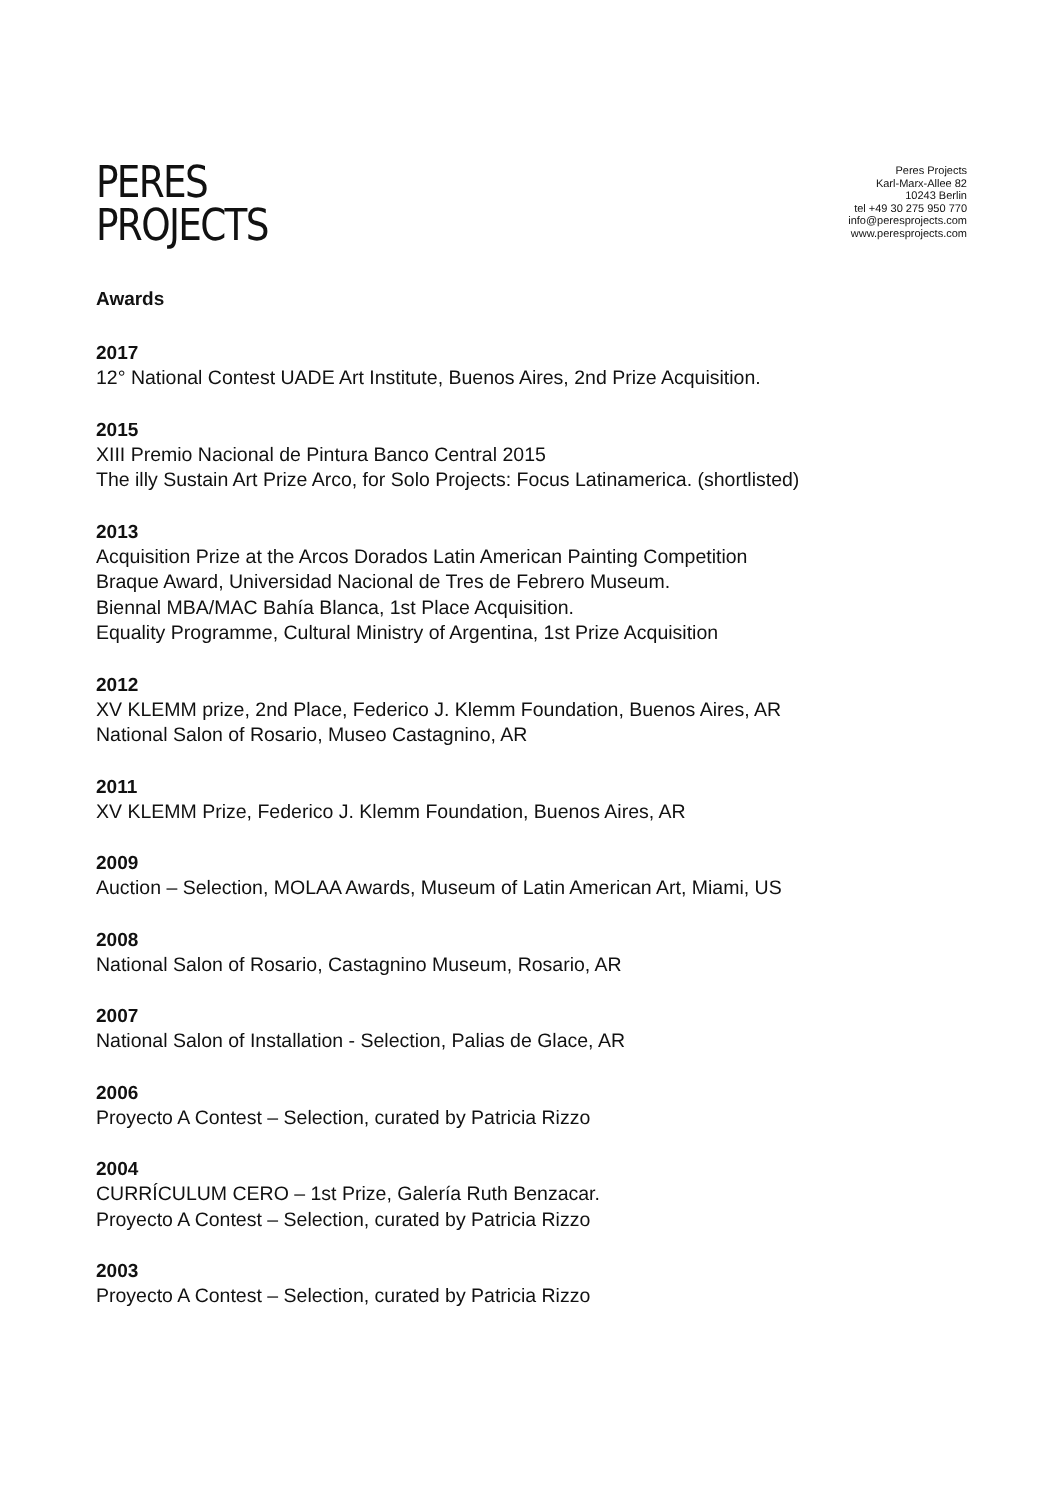PERES
PROJECTS
Peres Projects
Karl-Marx-Allee 82
10243 Berlin
tel +49 30 275 950 770
info@peresprojects.com
www.peresprojects.com
Awards
2017
12° National Contest UADE Art Institute, Buenos Aires, 2nd Prize Acquisition.
2015
XIII Premio Nacional de Pintura Banco Central 2015
The illy Sustain Art Prize Arco, for Solo Projects: Focus Latinamerica. (shortlisted)
2013
Acquisition Prize at the Arcos Dorados Latin American Painting Competition
Braque Award, Universidad Nacional de Tres de Febrero Museum.
Biennal MBA/MAC Bahía Blanca, 1st Place Acquisition.
Equality Programme, Cultural Ministry of Argentina, 1st Prize Acquisition
2012
XV KLEMM prize, 2nd Place, Federico J. Klemm Foundation, Buenos Aires, AR
National Salon of Rosario, Museo Castagnino, AR
2011
XV KLEMM Prize, Federico J. Klemm Foundation, Buenos Aires, AR
2009
Auction – Selection, MOLAA Awards, Museum of Latin American Art, Miami, US
2008
National Salon of Rosario, Castagnino Museum, Rosario, AR
2007
National Salon of Installation - Selection, Palias de Glace, AR
2006
Proyecto A Contest – Selection, curated by Patricia Rizzo
2004
CURRÍCULUM CERO – 1st Prize, Galería Ruth Benzacar.
Proyecto A Contest – Selection, curated by Patricia Rizzo
2003
Proyecto A Contest – Selection, curated by Patricia Rizzo